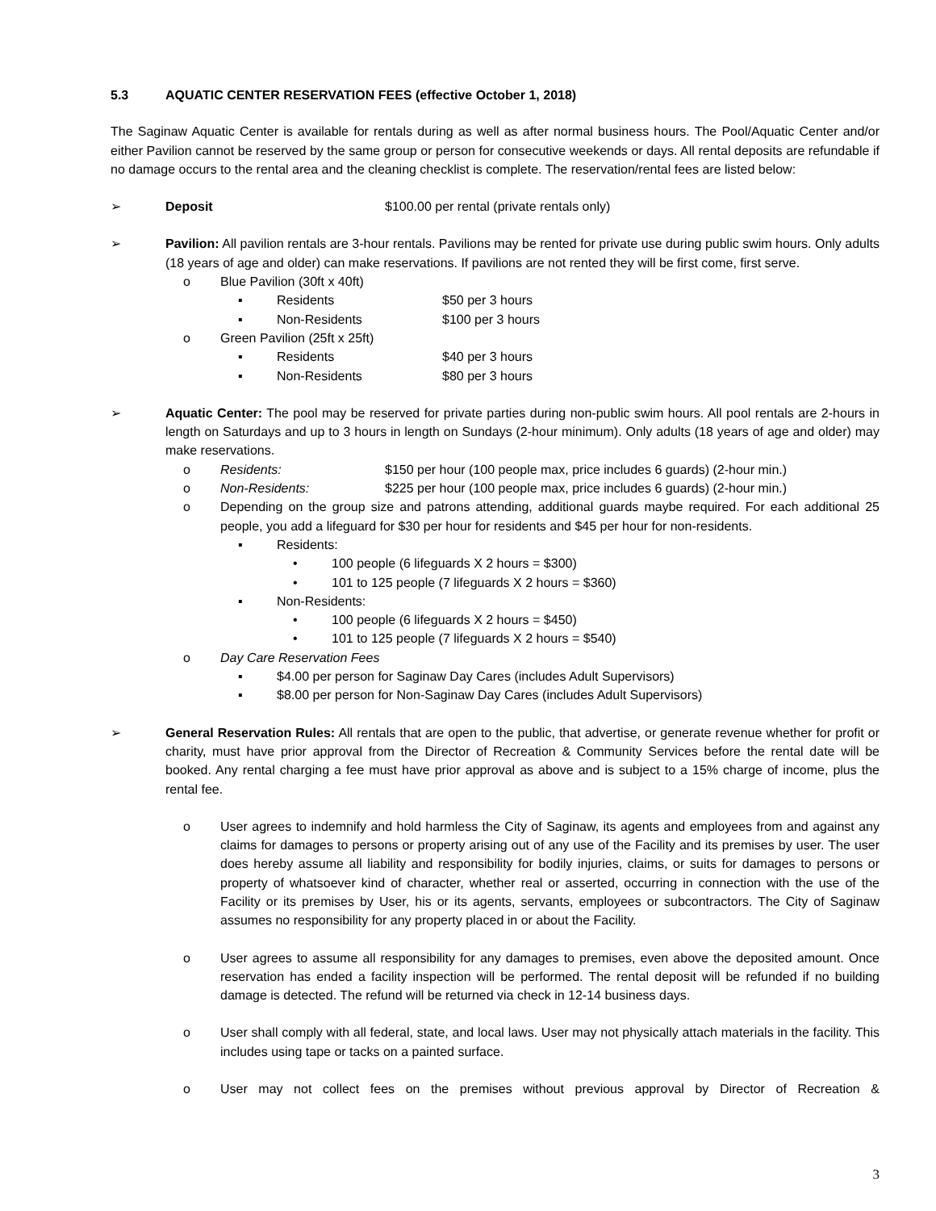5.3 AQUATIC CENTER RESERVATION FEES (effective October 1, 2018)
The Saginaw Aquatic Center is available for rentals during as well as after normal business hours. The Pool/Aquatic Center and/or either Pavilion cannot be reserved by the same group or person for consecutive weekends or days. All rental deposits are refundable if no damage occurs to the rental area and the cleaning checklist is complete. The reservation/rental fees are listed below:
➢ Deposit $100.00 per rental (private rentals only)
➢ Pavilion: All pavilion rentals are 3-hour rentals. Pavilions may be rented for private use during public swim hours. Only adults (18 years of age and older) can make reservations. If pavilions are not rented they will be first come, first serve.
o Blue Pavilion (30ft x 40ft)
▪ Residents $50 per 3 hours
▪ Non-Residents $100 per 3 hours
o Green Pavilion (25ft x 25ft)
▪ Residents $40 per 3 hours
▪ Non-Residents $80 per 3 hours
➢ Aquatic Center: The pool may be reserved for private parties during non-public swim hours. All pool rentals are 2-hours in length on Saturdays and up to 3 hours in length on Sundays (2-hour minimum). Only adults (18 years of age and older) may make reservations.
o Residents: $150 per hour (100 people max, price includes 6 guards) (2-hour min.)
o Non-Residents: $225 per hour (100 people max, price includes 6 guards) (2-hour min.)
o Depending on the group size and patrons attending, additional guards maybe required. For each additional 25 people, you add a lifeguard for $30 per hour for residents and $45 per hour for non-residents.
▪ Residents:
• 100 people (6 lifeguards X 2 hours = $300)
• 101 to 125 people (7 lifeguards X 2 hours = $360)
▪ Non-Residents:
• 100 people (6 lifeguards X 2 hours = $450)
• 101 to 125 people (7 lifeguards X 2 hours = $540)
o Day Care Reservation Fees
▪ $4.00 per person for Saginaw Day Cares (includes Adult Supervisors)
▪ $8.00 per person for Non-Saginaw Day Cares (includes Adult Supervisors)
➢ General Reservation Rules: All rentals that are open to the public, that advertise, or generate revenue whether for profit or charity, must have prior approval from the Director of Recreation & Community Services before the rental date will be booked. Any rental charging a fee must have prior approval as above and is subject to a 15% charge of income, plus the rental fee.
o User agrees to indemnify and hold harmless the City of Saginaw, its agents and employees from and against any claims for damages to persons or property arising out of any use of the Facility and its premises by user. The user does hereby assume all liability and responsibility for bodily injuries, claims, or suits for damages to persons or property of whatsoever kind of character, whether real or asserted, occurring in connection with the use of the Facility or its premises by User, his or its agents, servants, employees or subcontractors. The City of Saginaw assumes no responsibility for any property placed in or about the Facility.
o User agrees to assume all responsibility for any damages to premises, even above the deposited amount. Once reservation has ended a facility inspection will be performed. The rental deposit will be refunded if no building damage is detected. The refund will be returned via check in 12-14 business days.
o User shall comply with all federal, state, and local laws. User may not physically attach materials in the facility. This includes using tape or tacks on a painted surface.
o User may not collect fees on the premises without previous approval by Director of Recreation &
3